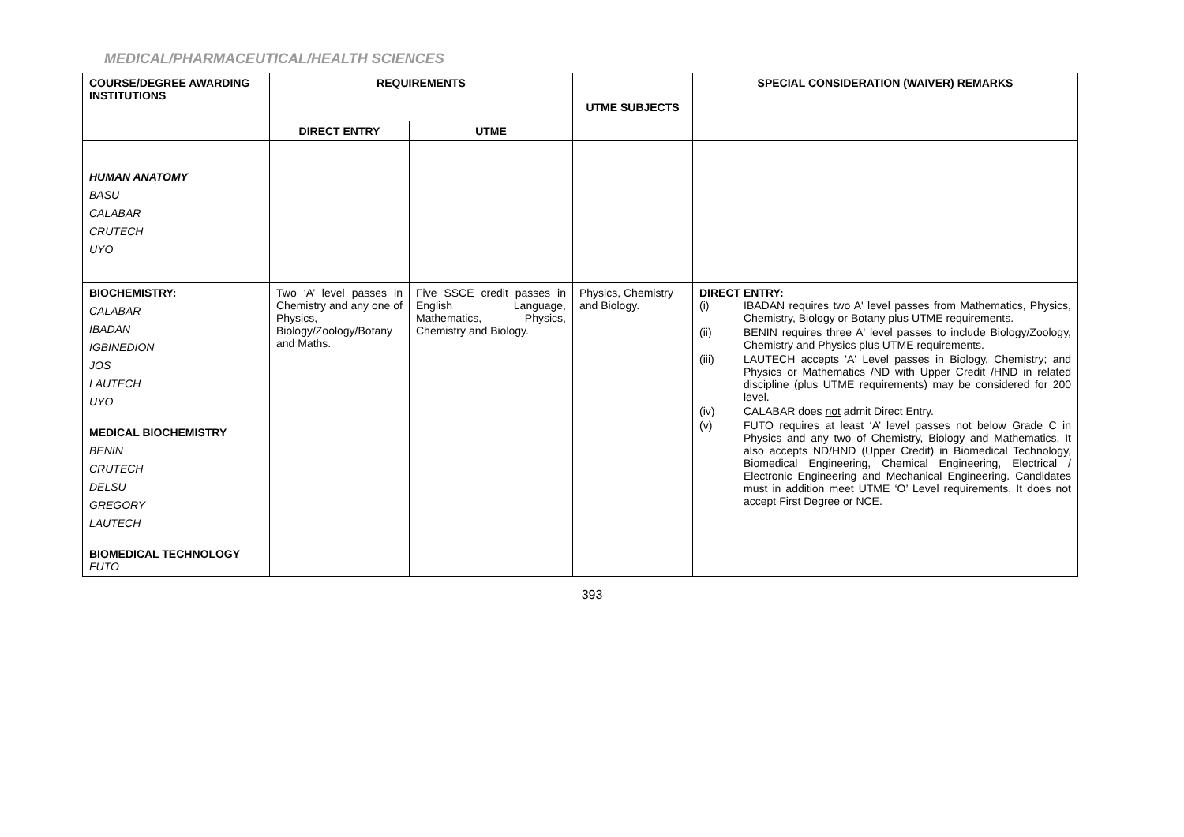MEDICAL/PHARMACEUTICAL/HEALTH SCIENCES
| COURSE/DEGREE AWARDING INSTITUTIONS | REQUIREMENTS | | UTME SUBJECTS | SPECIAL CONSIDERATION (WAIVER) REMARKS |
| --- | --- | --- | --- | --- |
| | DIRECT ENTRY | UTME | | |
| HUMAN ANATOMY BASU CALABAR CRUTECH UYO | | | | |
| BIOCHEMISTRY: CALABAR IBADAN IGBINEDION JOS LAUTECH UYO MEDICAL BIOCHEMISTRY BENIN CRUTECH DELSU GREGORY LAUTECH BIOMEDICAL TECHNOLOGY FUTO | Two ‘A’ level passes in Chemistry and any one of Physics, Biology/Zoology/Botany and Maths. | Five SSCE credit passes in English Language, Mathematics, Physics, Chemistry and Biology. | Physics, Chemistry and Biology. | DIRECT ENTRY: (i) IBADAN requires two A' level passes from Mathematics, Physics, Chemistry, Biology or Botany plus UTME requirements. (ii) BENIN requires three A' level passes to include Biology/Zoology, Chemistry and Physics plus UTME requirements. (iii) LAUTECH accepts 'A' Level passes in Biology, Chemistry; and Physics or Mathematics /ND with Upper Credit /HND in related discipline (plus UTME requirements) may be considered for 200 level. (iv) CALABAR does not admit Direct Entry. (v) FUTO requires at least ‘A’ level passes not below Grade C in Physics and any two of Chemistry, Biology and Mathematics. It also accepts ND/HND (Upper Credit) in Biomedical Technology, Biomedical Engineering, Chemical Engineering, Electrical / Electronic Engineering and Mechanical Engineering. Candidates must in addition meet UTME ‘O’ Level requirements. It does not accept First Degree or NCE. |
393